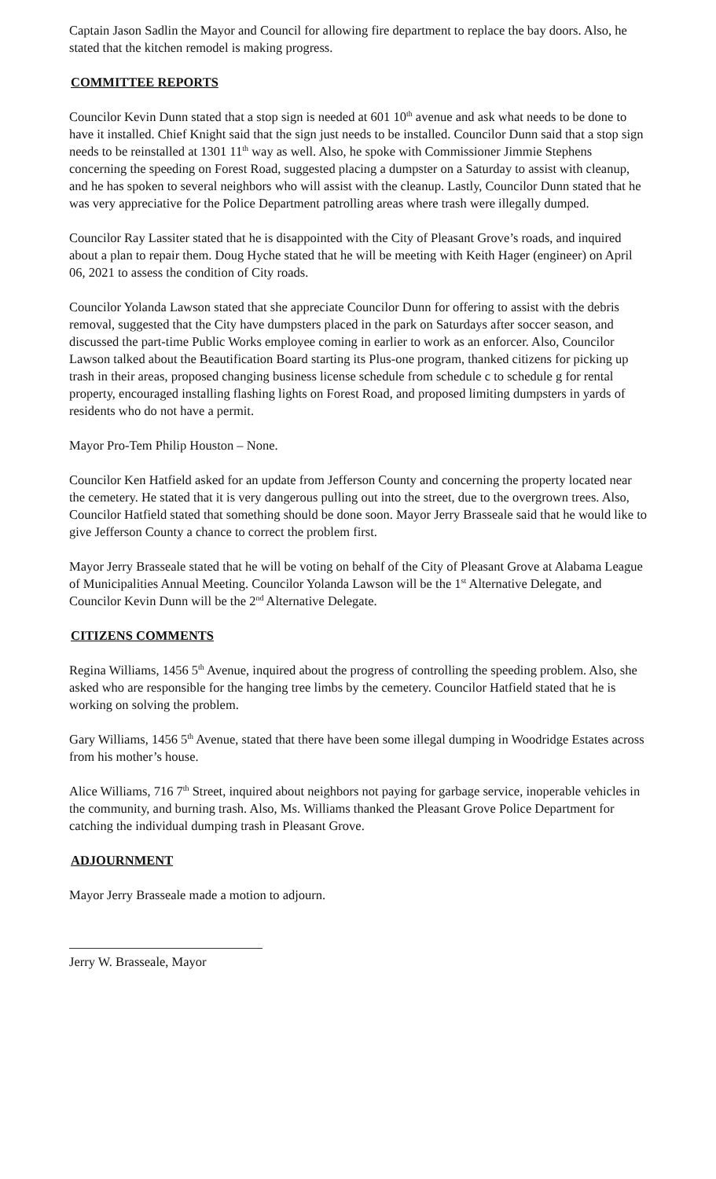Captain Jason Sadlin the Mayor and Council for allowing fire department to replace the bay doors. Also, he stated that the kitchen remodel is making progress.
COMMITTEE REPORTS
Councilor Kevin Dunn stated that a stop sign is needed at 601 10<sup>th</sup> avenue and ask what needs to be done to have it installed. Chief Knight said that the sign just needs to be installed. Councilor Dunn said that a stop sign needs to be reinstalled at 1301 11<sup>th</sup> way as well. Also, he spoke with Commissioner Jimmie Stephens concerning the speeding on Forest Road, suggested placing a dumpster on a Saturday to assist with cleanup, and he has spoken to several neighbors who will assist with the cleanup. Lastly, Councilor Dunn stated that he was very appreciative for the Police Department patrolling areas where trash were illegally dumped.
Councilor Ray Lassiter stated that he is disappointed with the City of Pleasant Grove’s roads, and inquired about a plan to repair them. Doug Hyche stated that he will be meeting with Keith Hager (engineer) on April 06, 2021 to assess the condition of City roads.
Councilor Yolanda Lawson stated that she appreciate Councilor Dunn for offering to assist with the debris removal, suggested that the City have dumpsters placed in the park on Saturdays after soccer season, and discussed the part-time Public Works employee coming in earlier to work as an enforcer. Also, Councilor Lawson talked about the Beautification Board starting its Plus-one program, thanked citizens for picking up trash in their areas, proposed changing business license schedule from schedule c to schedule g for rental property, encouraged installing flashing lights on Forest Road, and proposed limiting dumpsters in yards of residents who do not have a permit.
Mayor Pro-Tem Philip Houston – None.
Councilor Ken Hatfield asked for an update from Jefferson County and concerning the property located near the cemetery. He stated that it is very dangerous pulling out into the street, due to the overgrown trees. Also, Councilor Hatfield stated that something should be done soon. Mayor Jerry Brasseale said that he would like to give Jefferson County a chance to correct the problem first.
Mayor Jerry Brasseale stated that he will be voting on behalf of the City of Pleasant Grove at Alabama League of Municipalities Annual Meeting. Councilor Yolanda Lawson will be the 1<sup>st</sup> Alternative Delegate, and Councilor Kevin Dunn will be the 2<sup>nd</sup> Alternative Delegate.
CITIZENS COMMENTS
Regina Williams, 1456 5<sup>th</sup> Avenue, inquired about the progress of controlling the speeding problem. Also, she asked who are responsible for the hanging tree limbs by the cemetery. Councilor Hatfield stated that he is working on solving the problem.
Gary Williams, 1456 5<sup>th</sup> Avenue, stated that there have been some illegal dumping in Woodridge Estates across from his mother’s house.
Alice Williams, 716 7<sup>th</sup> Street, inquired about neighbors not paying for garbage service, inoperable vehicles in the community, and burning trash. Also, Ms. Williams thanked the Pleasant Grove Police Department for catching the individual dumping trash in Pleasant Grove.
ADJOURNMENT
Mayor Jerry Brasseale made a motion to adjourn.
Jerry W. Brasseale, Mayor